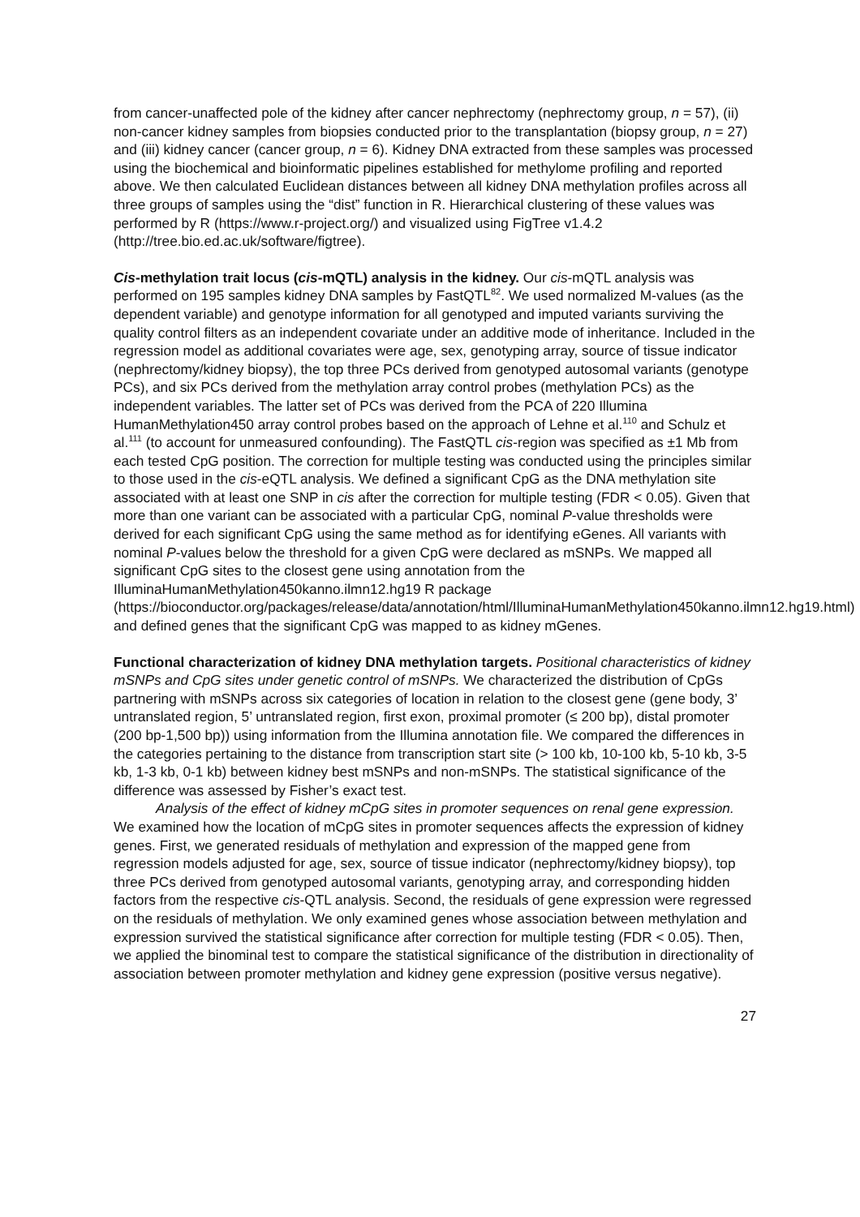from cancer-unaffected pole of the kidney after cancer nephrectomy (nephrectomy group, n = 57), (ii) non-cancer kidney samples from biopsies conducted prior to the transplantation (biopsy group, n = 27) and (iii) kidney cancer (cancer group, n = 6). Kidney DNA extracted from these samples was processed using the biochemical and bioinformatic pipelines established for methylome profiling and reported above. We then calculated Euclidean distances between all kidney DNA methylation profiles across all three groups of samples using the “dist” function in R. Hierarchical clustering of these values was performed by R (https://www.r-project.org/) and visualized using FigTree v1.4.2 (http://tree.bio.ed.ac.uk/software/figtree).
Cis-methylation trait locus (cis-mQTL) analysis in the kidney. Our cis-mQTL analysis was performed on 195 samples kidney DNA samples by FastQTL<sup>82</sup>. We used normalized M-values (as the dependent variable) and genotype information for all genotyped and imputed variants surviving the quality control filters as an independent covariate under an additive mode of inheritance. Included in the regression model as additional covariates were age, sex, genotyping array, source of tissue indicator (nephrectomy/kidney biopsy), the top three PCs derived from genotyped autosomal variants (genotype PCs), and six PCs derived from the methylation array control probes (methylation PCs) as the independent variables. The latter set of PCs was derived from the PCA of 220 Illumina HumanMethylation450 array control probes based on the approach of Lehne et al.<sup>110</sup> and Schulz et al.<sup>111</sup> (to account for unmeasured confounding). The FastQTL cis-region was specified as ±1 Mb from each tested CpG position. The correction for multiple testing was conducted using the principles similar to those used in the cis-eQTL analysis. We defined a significant CpG as the DNA methylation site associated with at least one SNP in cis after the correction for multiple testing (FDR < 0.05). Given that more than one variant can be associated with a particular CpG, nominal P-value thresholds were derived for each significant CpG using the same method as for identifying eGenes. All variants with nominal P-values below the threshold for a given CpG were declared as mSNPs. We mapped all significant CpG sites to the closest gene using annotation from the IlluminaHumanMethylation450kanno.ilmn12.hg19 R package (https://bioconductor.org/packages/release/data/annotation/html/IlluminaHumanMethylation450kanno.ilmn12.hg19.html) and defined genes that the significant CpG was mapped to as kidney mGenes.
Functional characterization of kidney DNA methylation targets. Positional characteristics of kidney mSNPs and CpG sites under genetic control of mSNPs. We characterized the distribution of CpGs partnering with mSNPs across six categories of location in relation to the closest gene (gene body, 3’ untranslated region, 5’ untranslated region, first exon, proximal promoter (≤ 200 bp), distal promoter (200 bp-1,500 bp)) using information from the Illumina annotation file. We compared the differences in the categories pertaining to the distance from transcription start site (> 100 kb, 10-100 kb, 5-10 kb, 3-5 kb, 1-3 kb, 0-1 kb) between kidney best mSNPs and non-mSNPs. The statistical significance of the difference was assessed by Fisher’s exact test.
Analysis of the effect of kidney mCpG sites in promoter sequences on renal gene expression. We examined how the location of mCpG sites in promoter sequences affects the expression of kidney genes. First, we generated residuals of methylation and expression of the mapped gene from regression models adjusted for age, sex, source of tissue indicator (nephrectomy/kidney biopsy), top three PCs derived from genotyped autosomal variants, genotyping array, and corresponding hidden factors from the respective cis-QTL analysis. Second, the residuals of gene expression were regressed on the residuals of methylation. We only examined genes whose association between methylation and expression survived the statistical significance after correction for multiple testing (FDR < 0.05). Then, we applied the binominal test to compare the statistical significance of the distribution in directionality of association between promoter methylation and kidney gene expression (positive versus negative).
27